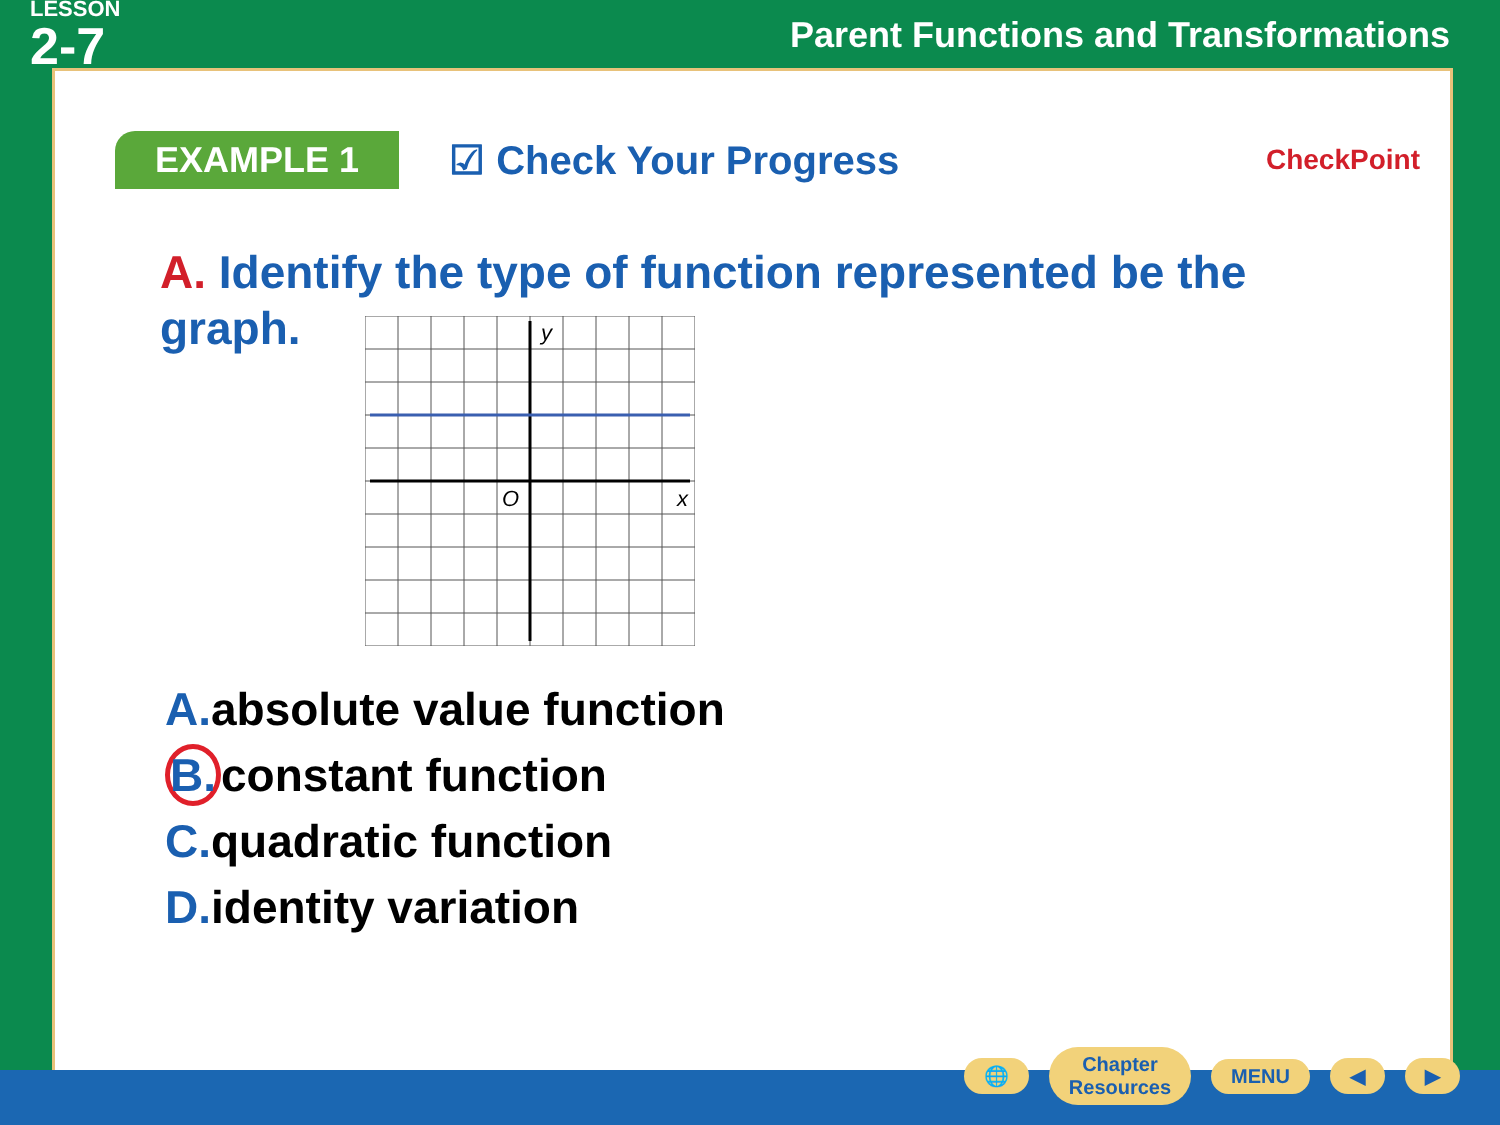LESSON
2-7
Parent Functions and Transformations
EXAMPLE 1
☑ Check Your Progress
CheckPoint
A. Identify the type of function represented be the graph.
y
O
x
A. absolute value function
B. constant function
C. quadratic function
D. identity variation
🌐
Chapter
Resources
MENU ◀ ▶